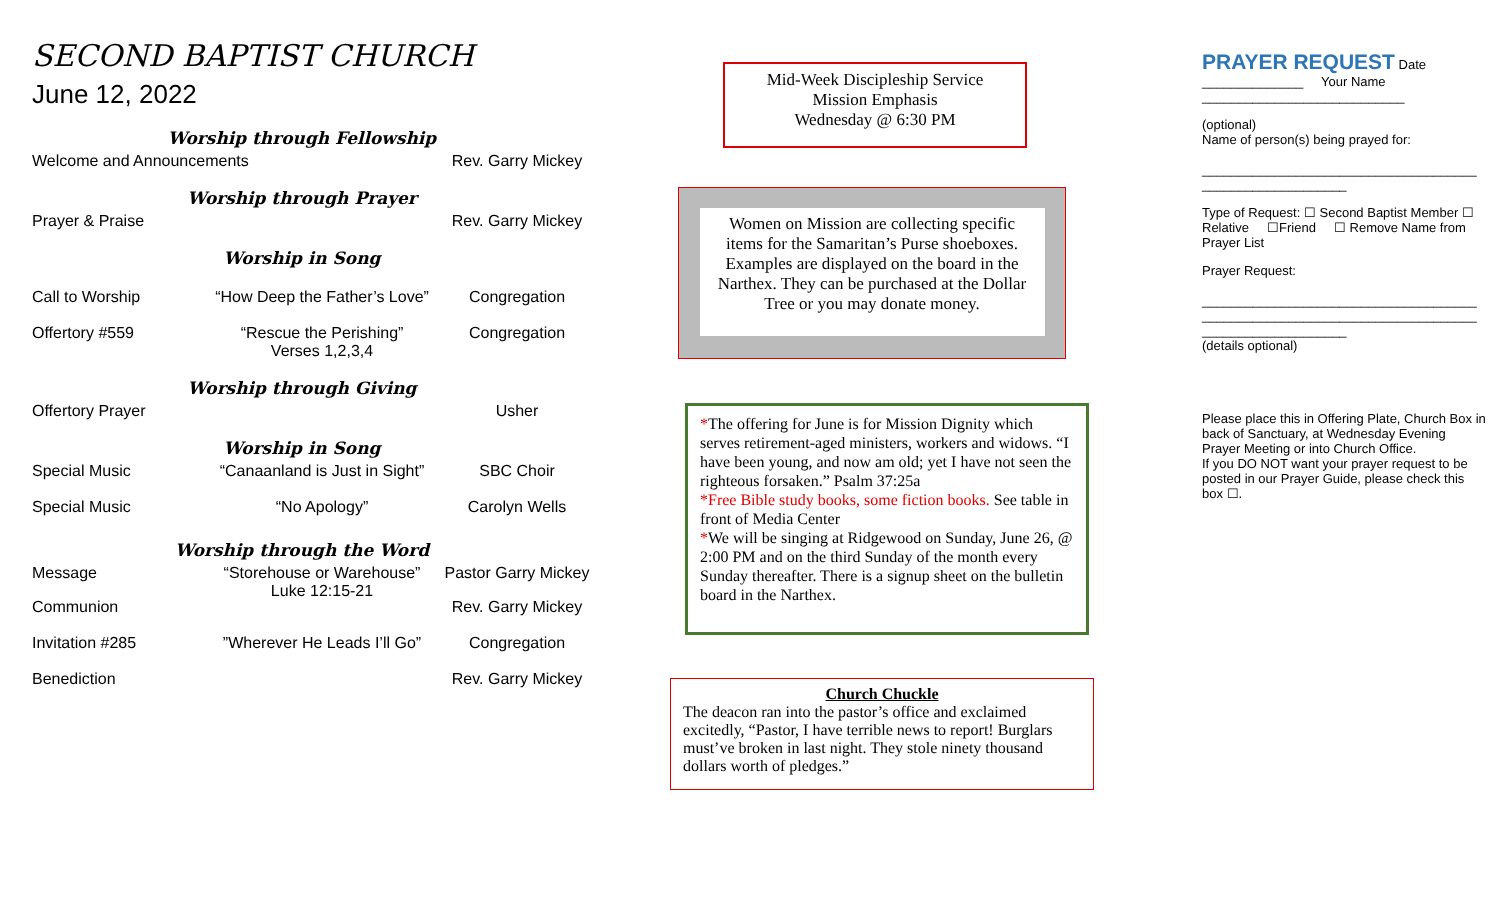SECOND BAPTIST CHURCH
June 12, 2022
Worship through Fellowship
Welcome and Announcements Rev. Garry Mickey
Worship through Prayer
Prayer & Praise Rev. Garry Mickey
Worship in Song
Call to Worship “How Deep the Father’s Love” Congregation
Offertory #559 “Rescue the Perishing”
Verses 1,2,3,4 Congregation
Worship through Giving
Offertory Prayer Usher
Worship in Song
Special Music “Canaanland is Just in Sight” SBC Choir
Special Music “No Apology” Carolyn Wells
Worship through the Word
Message “Storehouse or Warehouse”
Luke 12:15-21 Pastor Garry Mickey
Communion Rev. Garry Mickey
Invitation #285”Wherever He Leads I’ll Go” Congregation
Benediction Rev. Garry Mickey
Mid-Week Discipleship Service
Mission Emphasis
Wednesday @ 6:30 PM
Women on Mission are collecting specific items for the Samaritan’s Purse shoeboxes. Examples are displayed on the board in the Narthex. They can be purchased at the Dollar Tree or you may donate money.
*The offering for June is for Mission Dignity which serves retirement-aged ministers, workers and widows. “I have been young, and now am old; yet I have not seen the righteous forsaken.” Psalm 37:25a
*Free Bible study books, some fiction books. See table in front of Media Center
*We will be singing at Ridgewood on Sunday, June 26, @ 2:00 PM and on the third Sunday of the month every Sunday thereafter. There is a signup sheet on the bulletin board in the Narthex.
Church Chuckle
The deacon ran into the pastor’s office and exclaimed excitedly, “Pastor, I have terrible news to report! Burglars must’ve broken in last night. They stole ninety thousand dollars worth of pledges.”
PRAYER REQUEST Date
______________ Your Name
____________________________
(optional)
Name of person(s) being prayed for:
______________________________________
____________________
Type of Request: ☐ Second Baptist Member ☐ Relative ☐Friend ☐ Remove Name from Prayer List
Prayer Request:
______________________________________
______________________________________
____________________
(details optional)
Please place this in Offering Plate, Church Box in back of Sanctuary, at Wednesday Evening Prayer Meeting or into Church Office.
If you DO NOT want your prayer request to be posted in our Prayer Guide, please check this box ☐.